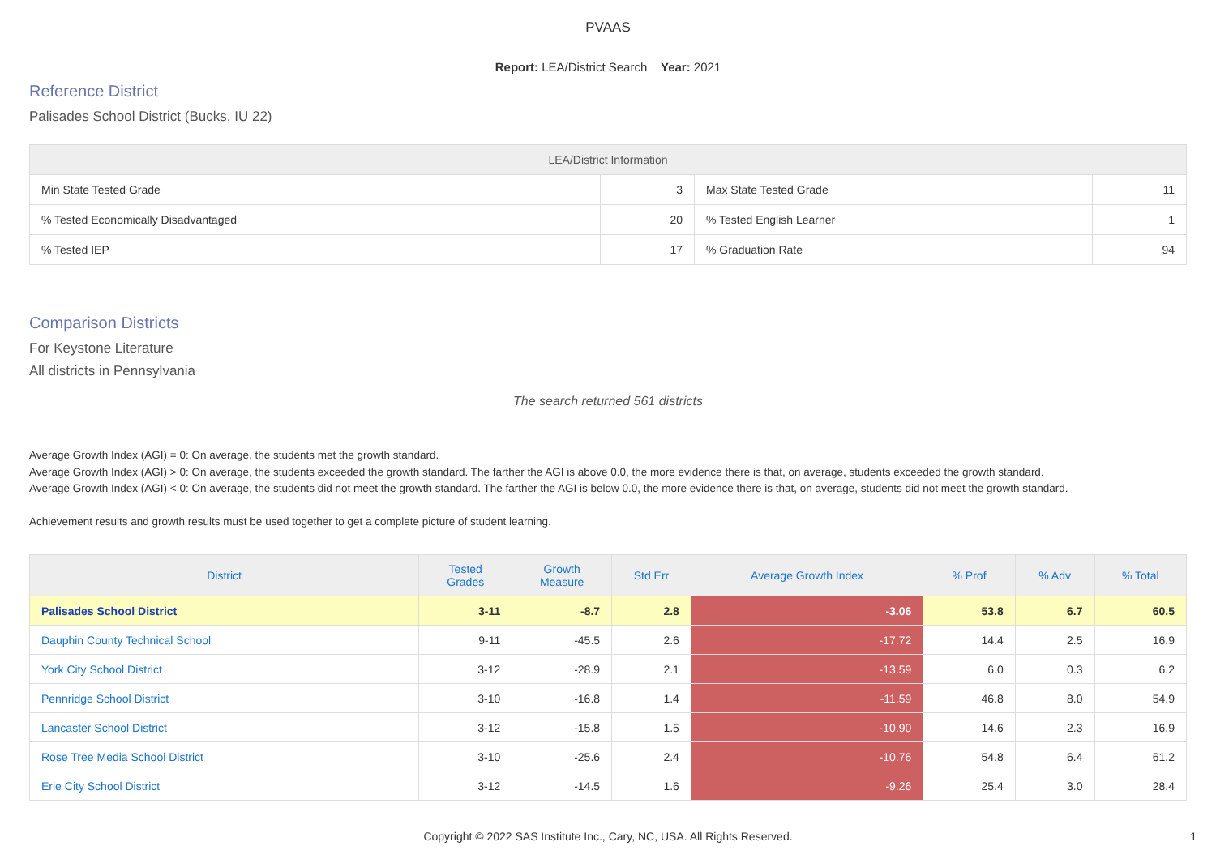PVAAS
Report: LEA/District Search Year: 2021
Reference District
Palisades School District (Bucks, IU 22)
| LEA/District Information | | | |
| --- | --- | --- | --- |
| Min State Tested Grade | 3 | Max State Tested Grade | 11 |
| % Tested Economically Disadvantaged | 20 | % Tested English Learner | 1 |
| % Tested IEP | 17 | % Graduation Rate | 94 |
Comparison Districts
For Keystone Literature
All districts in Pennsylvania
The search returned 561 districts
Average Growth Index (AGI) = 0: On average, the students met the growth standard.
Average Growth Index (AGI) > 0: On average, the students exceeded the growth standard. The farther the AGI is above 0.0, the more evidence there is that, on average, students exceeded the growth standard.
Average Growth Index (AGI) < 0: On average, the students did not meet the growth standard. The farther the AGI is below 0.0, the more evidence there is that, on average, students did not meet the growth standard.
Achievement results and growth results must be used together to get a complete picture of student learning.
| District | Tested Grades | Growth Measure | Std Err | Average Growth Index | % Prof | % Adv | % Total |
| --- | --- | --- | --- | --- | --- | --- | --- |
| Palisades School District | 3-11 | -8.7 | 2.8 | -3.06 | 53.8 | 6.7 | 60.5 |
| Dauphin County Technical School | 9-11 | -45.5 | 2.6 | -17.72 | 14.4 | 2.5 | 16.9 |
| York City School District | 3-12 | -28.9 | 2.1 | -13.59 | 6.0 | 0.3 | 6.2 |
| Pennridge School District | 3-10 | -16.8 | 1.4 | -11.59 | 46.8 | 8.0 | 54.9 |
| Lancaster School District | 3-12 | -15.8 | 1.5 | -10.90 | 14.6 | 2.3 | 16.9 |
| Rose Tree Media School District | 3-10 | -25.6 | 2.4 | -10.76 | 54.8 | 6.4 | 61.2 |
| Erie City School District | 3-12 | -14.5 | 1.6 | -9.26 | 25.4 | 3.0 | 28.4 |
Copyright © 2022 SAS Institute Inc., Cary, NC, USA. All Rights Reserved.
1